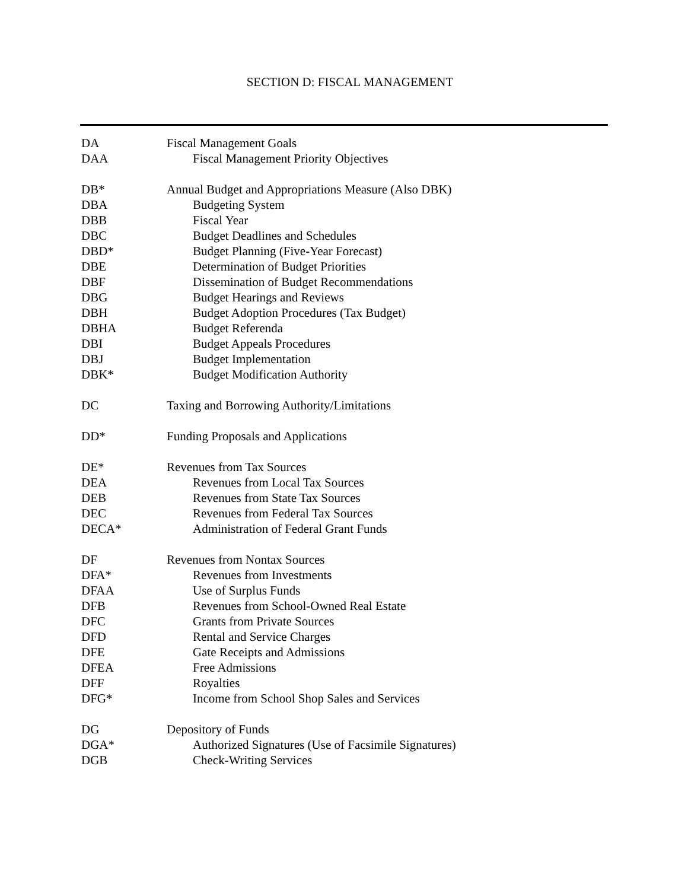SECTION D: FISCAL MANAGEMENT
DA Fiscal Management Goals
DAA Fiscal Management Priority Objectives
DB* Annual Budget and Appropriations Measure (Also DBK)
DBA Budgeting System
DBB Fiscal Year
DBC Budget Deadlines and Schedules
DBD* Budget Planning (Five-Year Forecast)
DBE Determination of Budget Priorities
DBF Dissemination of Budget Recommendations
DBG Budget Hearings and Reviews
DBH Budget Adoption Procedures (Tax Budget)
DBHA Budget Referenda
DBI Budget Appeals Procedures
DBJ Budget Implementation
DBK* Budget Modification Authority
DC Taxing and Borrowing Authority/Limitations
DD* Funding Proposals and Applications
DE* Revenues from Tax Sources
DEA Revenues from Local Tax Sources
DEB Revenues from State Tax Sources
DEC Revenues from Federal Tax Sources
DECA* Administration of Federal Grant Funds
DF Revenues from Nontax Sources
DFA* Revenues from Investments
DFAA Use of Surplus Funds
DFB Revenues from School-Owned Real Estate
DFC Grants from Private Sources
DFD Rental and Service Charges
DFE Gate Receipts and Admissions
DFEA Free Admissions
DFF Royalties
DFG* Income from School Shop Sales and Services
DG Depository of Funds
DGA* Authorized Signatures (Use of Facsimile Signatures)
DGB Check-Writing Services